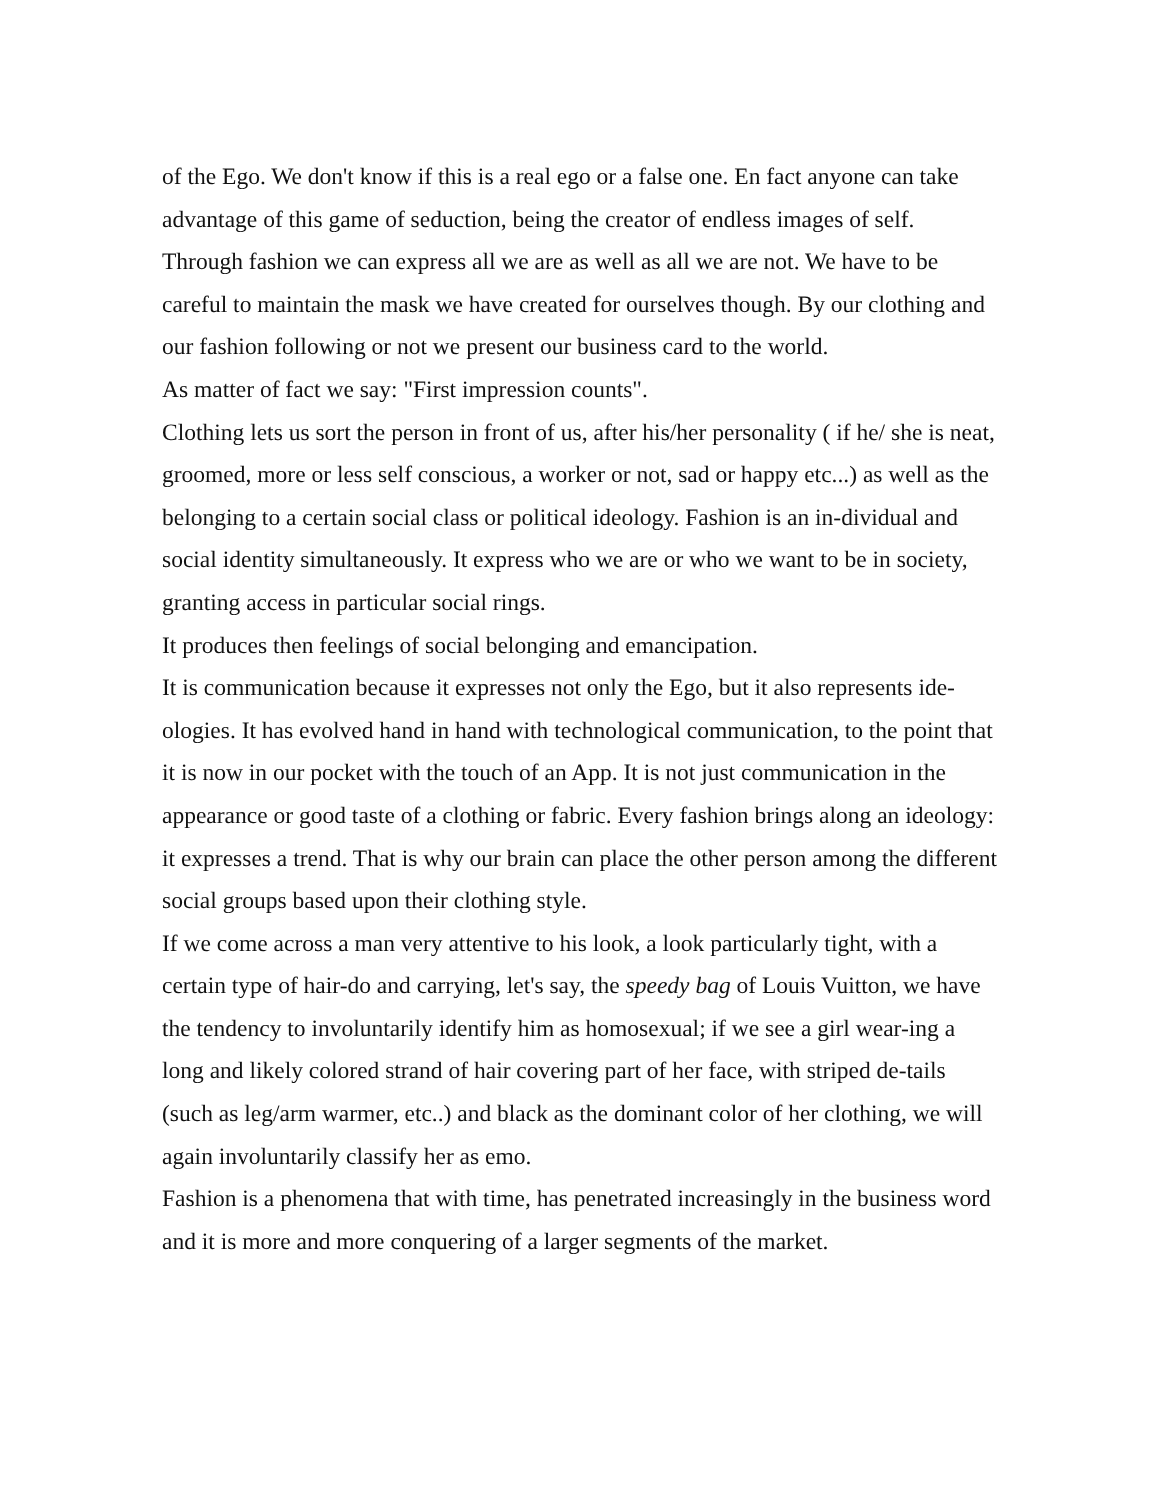of the Ego. We don't know if this is a real ego or a false one. En fact anyone can take advantage of this game of seduction, being the creator of endless images of self. Through fashion we can express all we are as well as all we are not. We have to be careful to maintain the mask we have created for ourselves though. By our clothing and our fashion following or not we present our business card to the world.
As matter of fact we say: "First impression counts".
Clothing lets us sort the person in front of us, after his/her personality ( if he/ she is neat, groomed, more or less self conscious, a worker or not, sad or happy etc...) as well as the belonging to a certain social class or political ideology. Fashion is an in-dividual and social identity simultaneously. It express who we are or who we want to be in society, granting access in particular social rings.
It produces then feelings of social belonging and emancipation.
It is communication because it expresses not only the Ego, but it also represents ide-ologies. It has evolved hand in hand with technological communication, to the point that it is now in our pocket with the touch of an App. It is not just communication in the appearance or good taste of a clothing or fabric. Every fashion brings along an ideology: it expresses a trend. That is why our brain can place the other person among the different social groups based upon their clothing style.
If we come across a man very attentive to his look, a look particularly tight, with a certain type of hair-do and carrying, let's say, the speedy bag of Louis Vuitton, we have the tendency to involuntarily identify him as homosexual; if we see a girl wear-ing a long and likely colored strand of hair covering part of her face, with striped de-tails (such as leg/arm warmer, etc..) and black as the dominant color of her clothing, we will again involuntarily classify her as emo.
Fashion is a phenomena that with time, has penetrated increasingly in the business word and it is more and more conquering of a larger segments of the market.